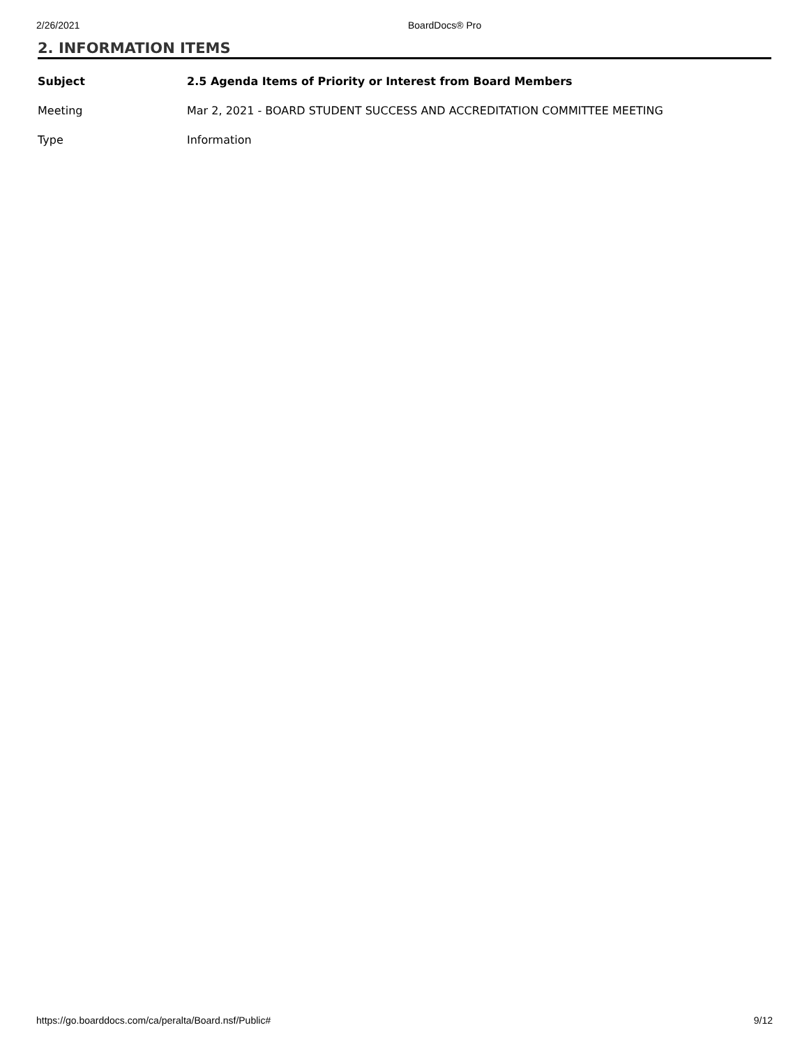2/26/2021 BoardDocs® Pro
2. INFORMATION ITEMS
| Subject | 2.5 Agenda Items of Priority or Interest from Board Members |
| Meeting | Mar 2, 2021 - BOARD STUDENT SUCCESS AND ACCREDITATION COMMITTEE MEETING |
| Type | Information |
https://go.boarddocs.com/ca/peralta/Board.nsf/Public# 9/12